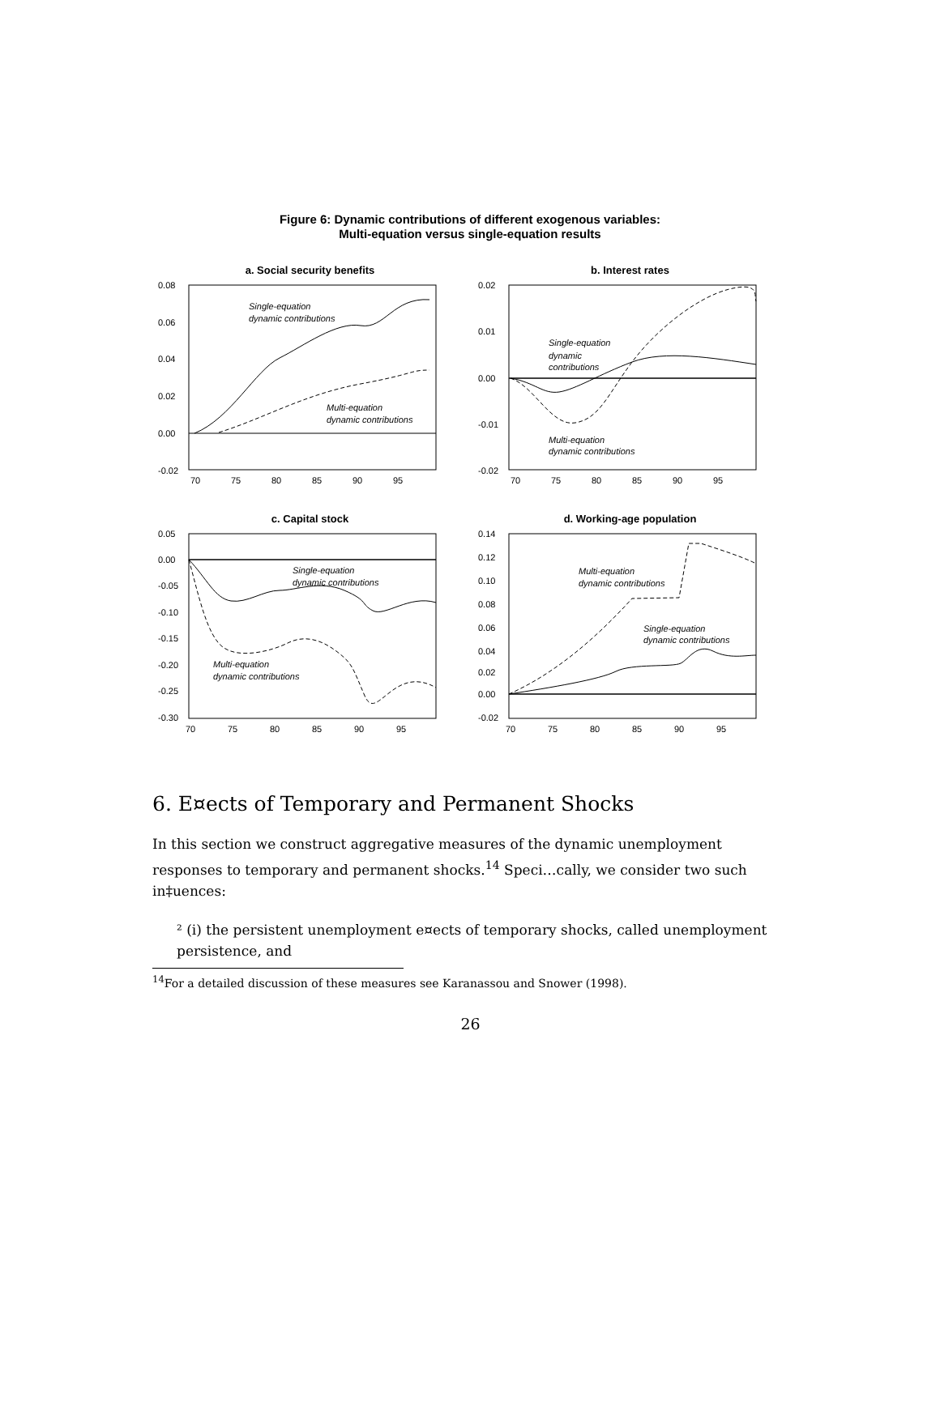Figure 6: Dynamic contributions of different exogenous variables:
Multi-equation versus single-equation results
a. Social security benefits
0.08
0.06
0.04
0.02
0.00
-0.02
70
75
80
85
90
95
Single-equation
dynamic contributions
Multi-equation
dynamic contributions
b. Interest rates
0.02
0.01
0.00
-0.01
-0.02
70
75
80
85
90
95
Single-equation
dynamic
contributions
Multi-equation
dynamic contributions
c. Capital stock
0.05
0.00
-0.05
-0.10
-0.15
-0.20
-0.25
-0.30
70
75
80
85
90
95
Single-equation
dynamic contributions
Multi-equation
dynamic contributions
d. Working-age population
0.14
0.12
0.10
0.08
0.06
0.04
0.02
0.00
-0.02
70
75
80
85
90
95
Multi-equation
dynamic contributions
Single-equation
dynamic contributions
6. E¤ects of Temporary and Permanent Shocks
In this section we construct aggregative measures of the dynamic unemployment responses to temporary and permanent shocks.<sup>14</sup> Speci…cally, we consider two such in‡uences:
² (i) the persistent unemployment e¤ects of temporary shocks, called unemployment persistence, and
<sup>14</sup> For a detailed discussion of these measures see Karanassou and Snower (1998).
26